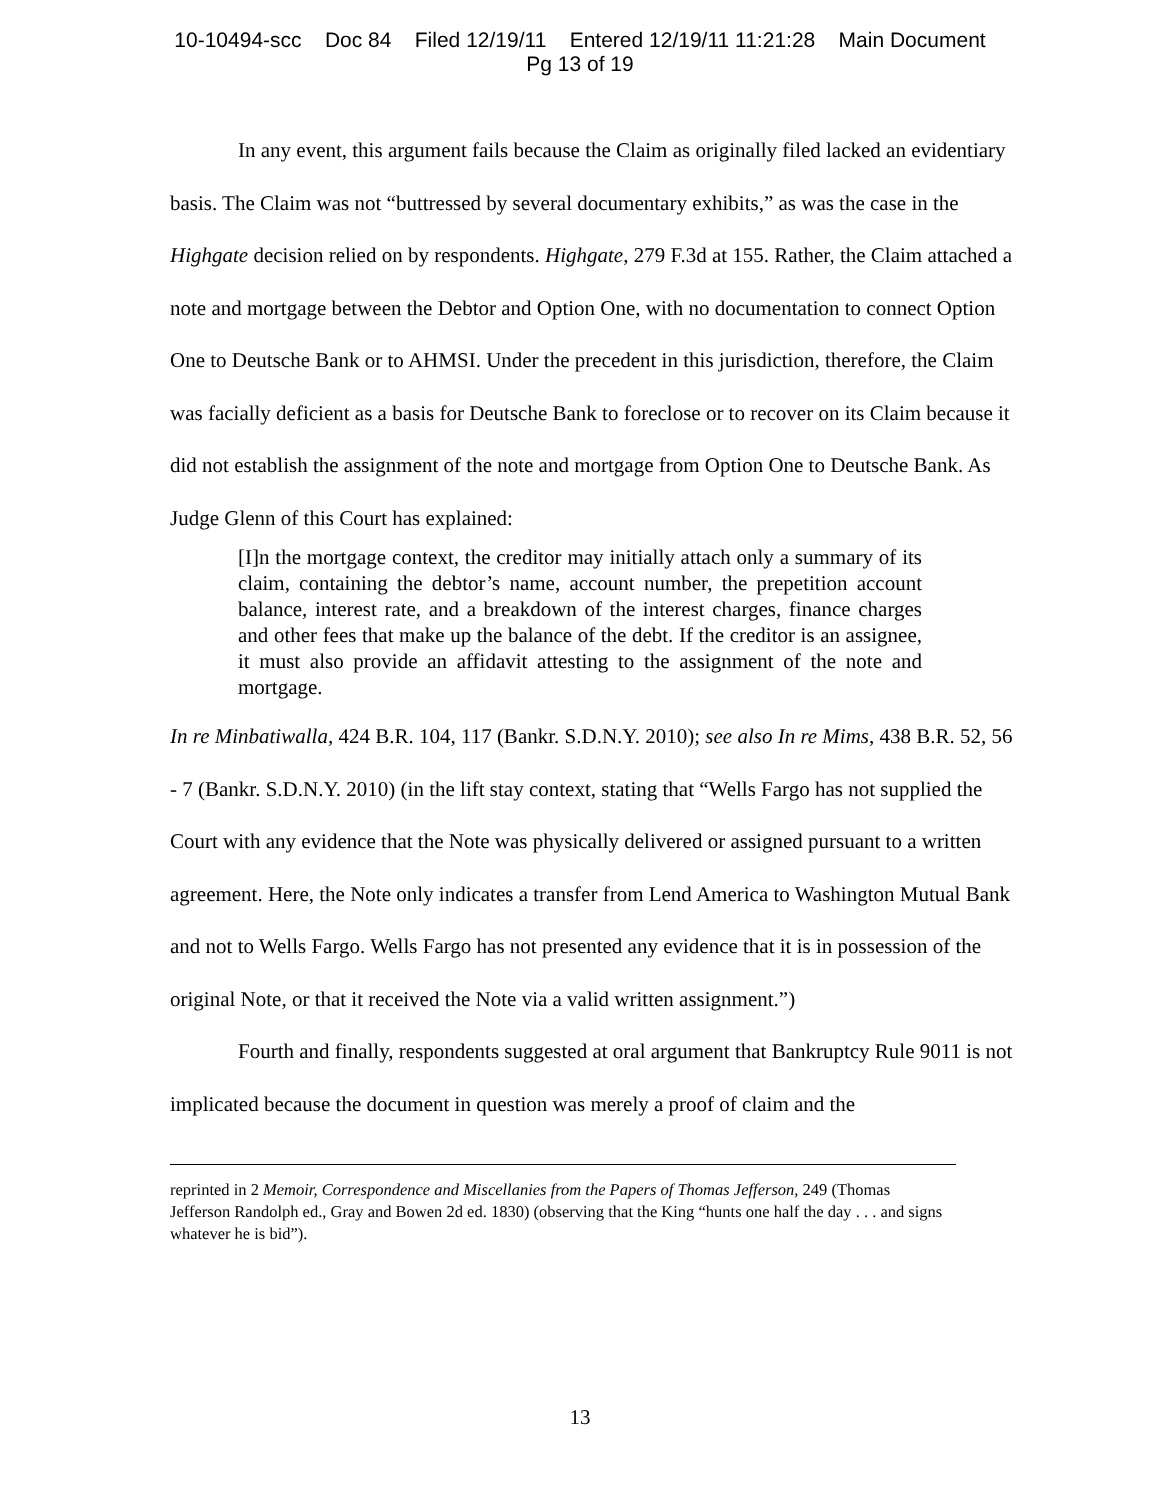10-10494-scc Doc 84 Filed 12/19/11 Entered 12/19/11 11:21:28 Main Document
Pg 13 of 19
In any event, this argument fails because the Claim as originally filed lacked an evidentiary basis. The Claim was not “buttressed by several documentary exhibits,” as was the case in the Highgate decision relied on by respondents. Highgate, 279 F.3d at 155. Rather, the Claim attached a note and mortgage between the Debtor and Option One, with no documentation to connect Option One to Deutsche Bank or to AHMSI. Under the precedent in this jurisdiction, therefore, the Claim was facially deficient as a basis for Deutsche Bank to foreclose or to recover on its Claim because it did not establish the assignment of the note and mortgage from Option One to Deutsche Bank. As Judge Glenn of this Court has explained:
[I]n the mortgage context, the creditor may initially attach only a summary of its claim, containing the debtor’s name, account number, the prepetition account balance, interest rate, and a breakdown of the interest charges, finance charges and other fees that make up the balance of the debt. If the creditor is an assignee, it must also provide an affidavit attesting to the assignment of the note and mortgage.
In re Minbatiwalla, 424 B.R. 104, 117 (Bankr. S.D.N.Y. 2010); see also In re Mims, 438 B.R. 52, 56 - 7 (Bankr. S.D.N.Y. 2010) (in the lift stay context, stating that “Wells Fargo has not supplied the Court with any evidence that the Note was physically delivered or assigned pursuant to a written agreement. Here, the Note only indicates a transfer from Lend America to Washington Mutual Bank and not to Wells Fargo. Wells Fargo has not presented any evidence that it is in possession of the original Note, or that it received the Note via a valid written assignment.”)
Fourth and finally, respondents suggested at oral argument that Bankruptcy Rule 9011 is not implicated because the document in question was merely a proof of claim and the
reprinted in 2 Memoir, Correspondence and Miscellanies from the Papers of Thomas Jefferson, 249 (Thomas Jefferson Randolph ed., Gray and Bowen 2d ed. 1830) (observing that the King “hunts one half the day . . . and signs whatever he is bid”).
13